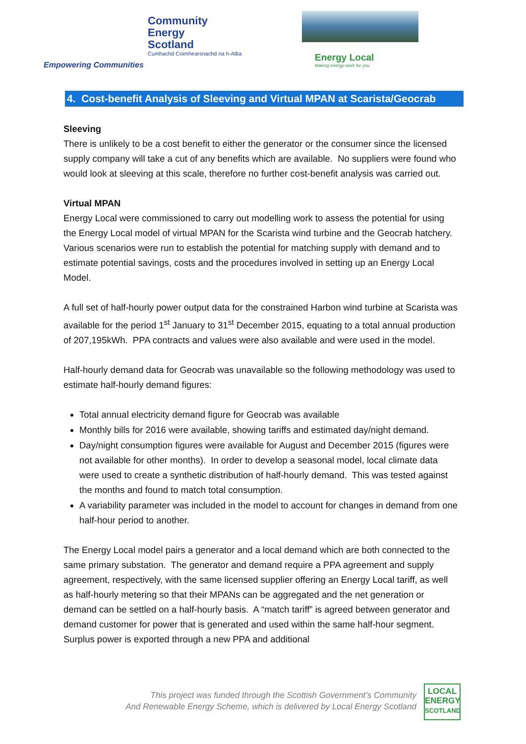Community
Energy
Scotland
Cumhachd Coimhearsnachd na h-Alba
Empowering Communities
Energy Local
Making energy work for you
4. Cost-benefit Analysis of Sleeving and Virtual MPAN at Scarista/Geocrab
Sleeving
There is unlikely to be a cost benefit to either the generator or the consumer since the licensed supply company will take a cut of any benefits which are available. No suppliers were found who would look at sleeving at this scale, therefore no further cost-benefit analysis was carried out.
Virtual MPAN
Energy Local were commissioned to carry out modelling work to assess the potential for using the Energy Local model of virtual MPAN for the Scarista wind turbine and the Geocrab hatchery. Various scenarios were run to establish the potential for matching supply with demand and to estimate potential savings, costs and the procedures involved in setting up an Energy Local Model.
A full set of half-hourly power output data for the constrained Harbon wind turbine at Scarista was available for the period 1<sup>st</sup> January to 31<sup>st</sup> December 2015, equating to a total annual production of 207,195kWh. PPA contracts and values were also available and were used in the model.
Half-hourly demand data for Geocrab was unavailable so the following methodology was used to estimate half-hourly demand figures:
Total annual electricity demand figure for Geocrab was available
Monthly bills for 2016 were available, showing tariffs and estimated day/night demand.
Day/night consumption figures were available for August and December 2015 (figures were not available for other months). In order to develop a seasonal model, local climate data were used to create a synthetic distribution of half-hourly demand. This was tested against the months and found to match total consumption.
A variability parameter was included in the model to account for changes in demand from one half-hour period to another.
The Energy Local model pairs a generator and a local demand which are both connected to the same primary substation. The generator and demand require a PPA agreement and supply agreement, respectively, with the same licensed supplier offering an Energy Local tariff, as well as half-hourly metering so that their MPANs can be aggregated and the net generation or demand can be settled on a half-hourly basis. A “match tariff” is agreed between generator and demand customer for power that is generated and used within the same half-hour segment. Surplus power is exported through a new PPA and additional
This project was funded through the Scottish Government’s Community
And Renewable Energy Scheme, which is delivered by Local Energy Scotland
LOCAL
ENERGY
SCOTLAND